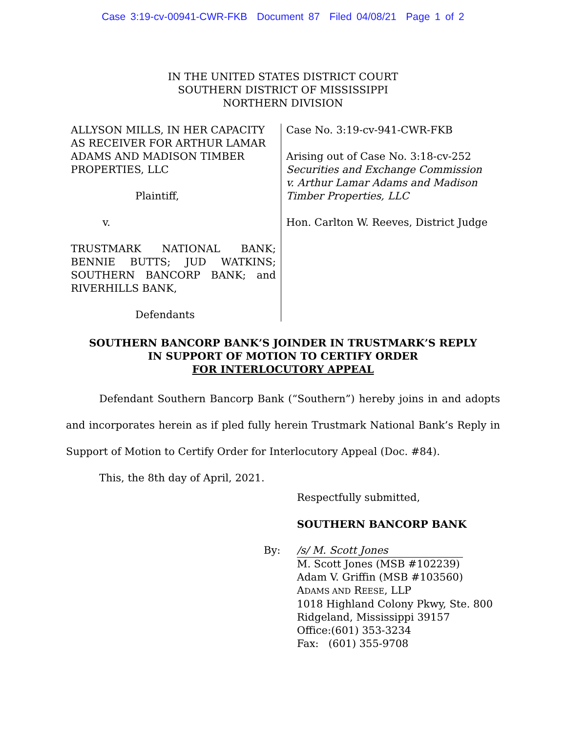Case 3:19-cv-00941-CWR-FKB Document 87 Filed 04/08/21 Page 1 of 2
IN THE UNITED STATES DISTRICT COURT
SOUTHERN DISTRICT OF MISSISSIPPI
NORTHERN DIVISION
ALLYSON MILLS, IN HER CAPACITY AS RECEIVER FOR ARTHUR LAMAR ADAMS AND MADISON TIMBER PROPERTIES, LLC
Plaintiff,
v.
TRUSTMARK NATIONAL BANK; BENNIE BUTTS; JUD WATKINS; SOUTHERN BANCORP BANK; and RIVERHILLS BANK,
Defendants
Case No. 3:19-cv-941-CWR-FKB
Arising out of Case No. 3:18-cv-252
Securities and Exchange Commission v. Arthur Lamar Adams and Madison Timber Properties, LLC
Hon. Carlton W. Reeves, District Judge
SOUTHERN BANCORP BANK’S JOINDER IN TRUSTMARK’S REPLY
IN SUPPORT OF MOTION TO CERTIFY ORDER
FOR INTERLOCUTORY APPEAL
Defendant Southern Bancorp Bank (“Southern”) hereby joins in and adopts and incorporates herein as if pled fully herein Trustmark National Bank’s Reply in Support of Motion to Certify Order for Interlocutory Appeal (Doc. #84).
This, the 8th day of April, 2021.
Respectfully submitted,
SOUTHERN BANCORP BANK
By: /s/ M. Scott Jones
M. Scott Jones (MSB #102239)
Adam V. Griffin (MSB #103560)
ADAMS AND REESE, LLP
1018 Highland Colony Pkwy, Ste. 800
Ridgeland, Mississippi 39157
Office:(601) 353-3234
Fax: (601) 355-9708